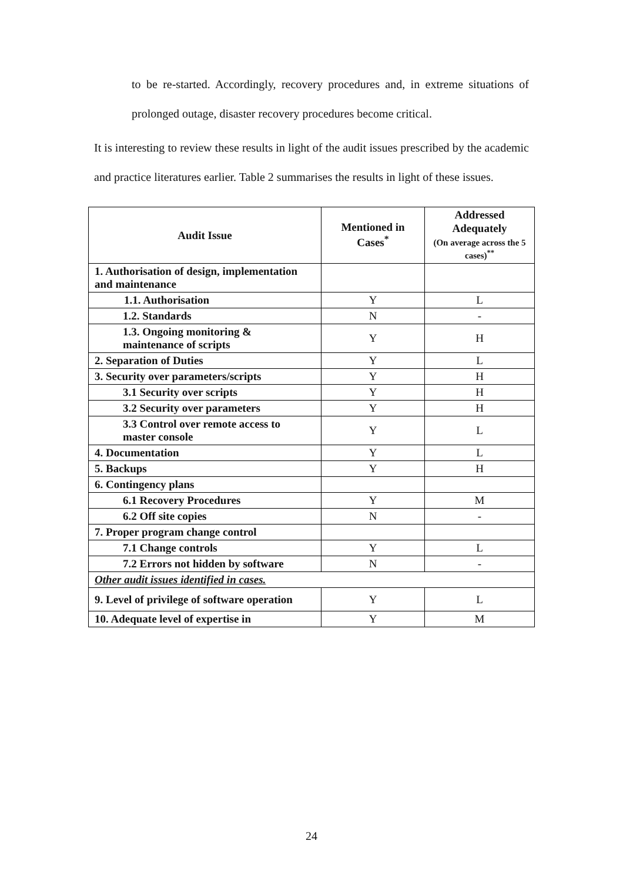to be re-started. Accordingly, recovery procedures and, in extreme situations of prolonged outage, disaster recovery procedures become critical.
It is interesting to review these results in light of the audit issues prescribed by the academic and practice literatures earlier. Table 2 summarises the results in light of these issues.
| Audit Issue | Mentioned in Cases<sup>*</sup> | Addressed Adequately (On average across the 5 cases)<sup>**</sup> |
| --- | --- | --- |
| 1. Authorisation of design, implementation and maintenance | | |
| 1.1. Authorisation | Y | L |
| 1.2. Standards | N | - |
| 1.3. Ongoing monitoring & maintenance of scripts | Y | H |
| 2. Separation of Duties | Y | L |
| 3. Security over parameters/scripts | Y | H |
| 3.1 Security over scripts | Y | H |
| 3.2 Security over parameters | Y | H |
| 3.3 Control over remote access to master console | Y | L |
| 4. Documentation | Y | L |
| 5. Backups | Y | H |
| 6. Contingency plans | | |
| 6.1 Recovery Procedures | Y | M |
| 6.2 Off site copies | N | - |
| 7. Proper program change control | | |
| 7.1 Change controls | Y | L |
| 7.2 Errors not hidden by software | N | - |
| Other audit issues identified in cases. | | |
| 9. Level of privilege of software operation | Y | L |
| 10. Adequate level of expertise in | Y | M |
24